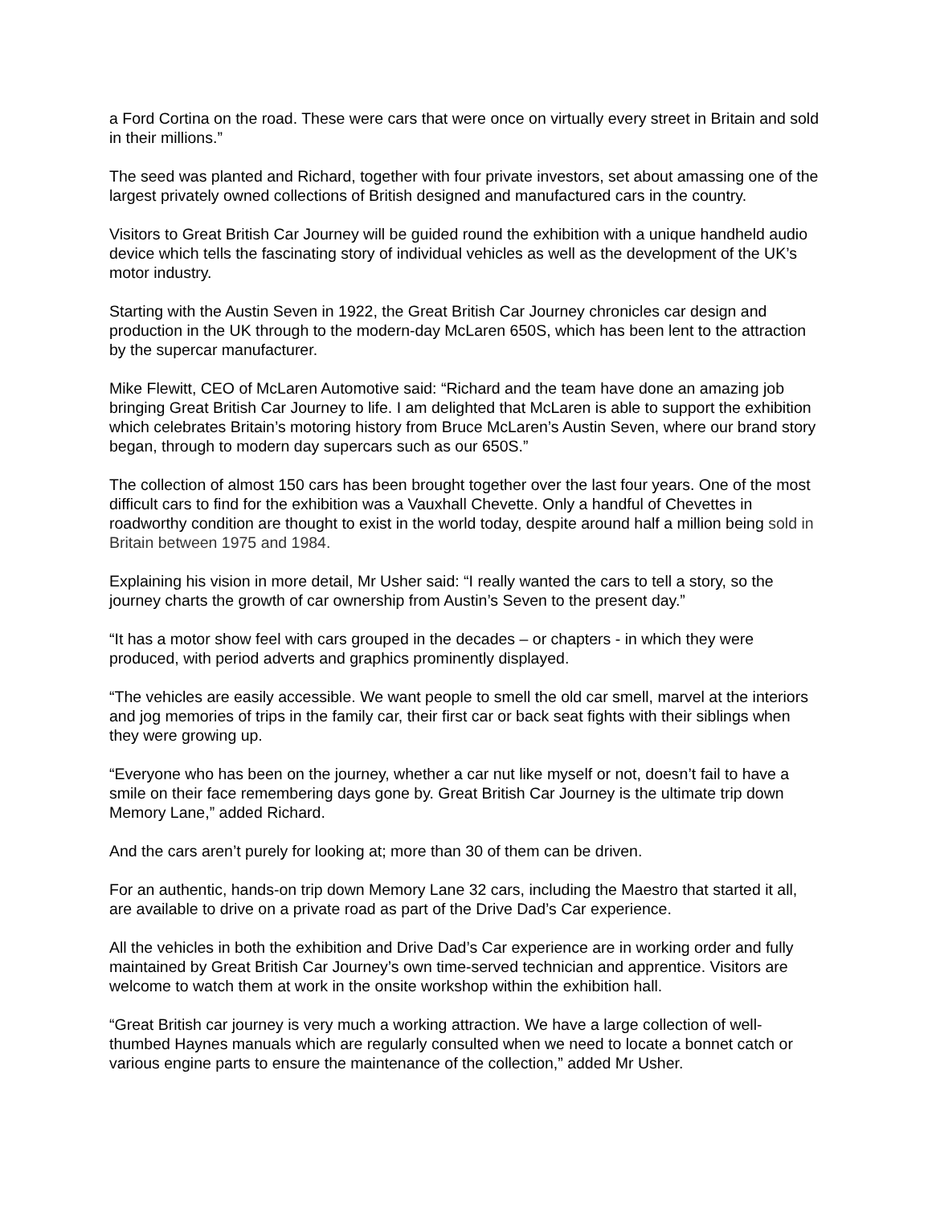a Ford Cortina on the road. These were cars that were once on virtually every street in Britain and sold in their millions.”
The seed was planted and Richard, together with four private investors, set about amassing one of the largest privately owned collections of British designed and manufactured cars in the country.
Visitors to Great British Car Journey will be guided round the exhibition with a unique handheld audio device which tells the fascinating story of individual vehicles as well as the development of the UK’s motor industry.
Starting with the Austin Seven in 1922, the Great British Car Journey chronicles car design and production in the UK through to the modern-day McLaren 650S, which has been lent to the attraction by the supercar manufacturer.
Mike Flewitt, CEO of McLaren Automotive said: “Richard and the team have done an amazing job bringing Great British Car Journey to life. I am delighted that McLaren is able to support the exhibition which celebrates Britain’s motoring history from Bruce McLaren’s Austin Seven, where our brand story began, through to modern day supercars such as our 650S.”
The collection of almost 150 cars has been brought together over the last four years. One of the most difficult cars to find for the exhibition was a Vauxhall Chevette. Only a handful of Chevettes in roadworthy condition are thought to exist in the world today, despite around half a million being sold in Britain between 1975 and 1984.
Explaining his vision in more detail, Mr Usher said: “I really wanted the cars to tell a story, so the journey charts the growth of car ownership from Austin’s Seven to the present day.”
“It has a motor show feel with cars grouped in the decades – or chapters - in which they were produced, with period adverts and graphics prominently displayed.
“The vehicles are easily accessible. We want people to smell the old car smell, marvel at the interiors and jog memories of trips in the family car, their first car or back seat fights with their siblings when they were growing up.
“Everyone who has been on the journey, whether a car nut like myself or not, doesn’t fail to have a smile on their face remembering days gone by. Great British Car Journey is the ultimate trip down Memory Lane,” added Richard.
And the cars aren’t purely for looking at; more than 30 of them can be driven.
For an authentic, hands-on trip down Memory Lane 32 cars, including the Maestro that started it all, are available to drive on a private road as part of the Drive Dad’s Car experience.
All the vehicles in both the exhibition and Drive Dad’s Car experience are in working order and fully maintained by Great British Car Journey’s own time-served technician and apprentice. Visitors are welcome to watch them at work in the onsite workshop within the exhibition hall.
“Great British car journey is very much a working attraction. We have a large collection of well-thumbed Haynes manuals which are regularly consulted when we need to locate a bonnet catch or various engine parts to ensure the maintenance of the collection,” added Mr Usher.